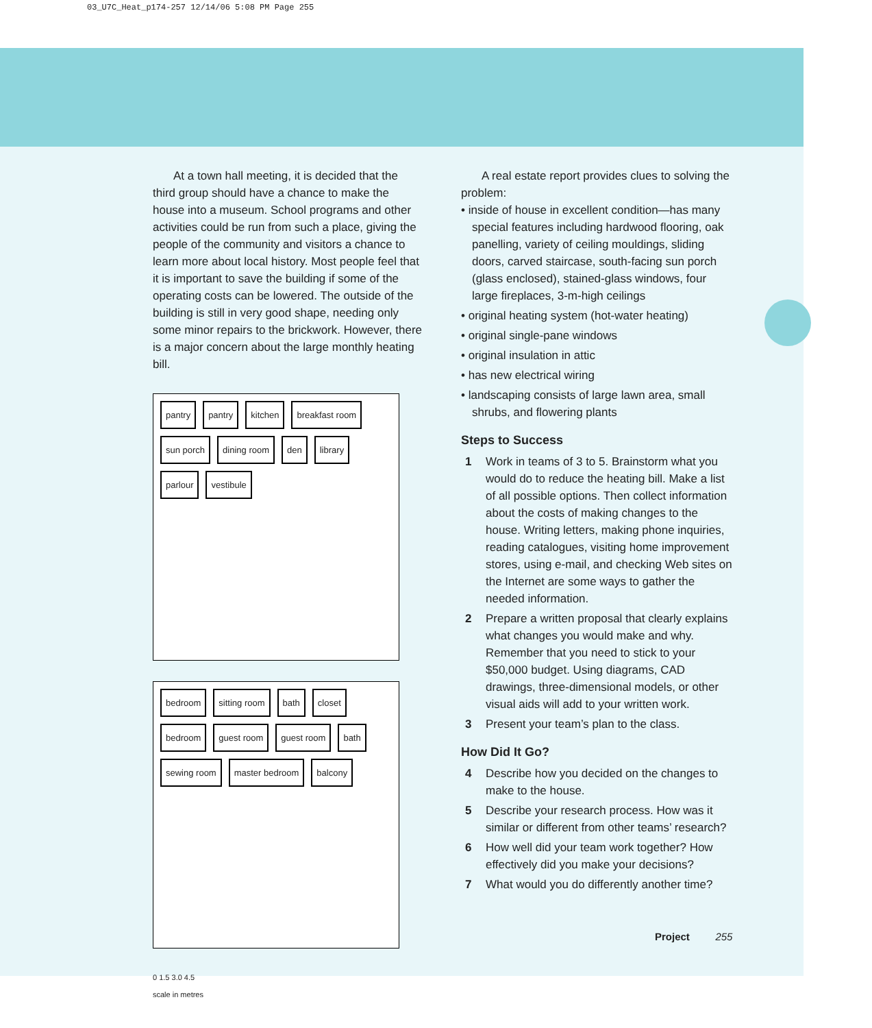03_U7C_Heat_p174-257 12/14/06 5:08 PM Page 255
At a town hall meeting, it is decided that the third group should have a chance to make the house into a museum. School programs and other activities could be run from such a place, giving the people of the community and visitors a chance to learn more about local history. Most people feel that it is important to save the building if some of the operating costs can be lowered. The outside of the building is still in very good shape, needing only some minor repairs to the brickwork. However, there is a major concern about the large monthly heating bill.
pantry pantry kitchen breakfast room sun porch dining room den library parlour vestibule
bedroom sitting room bath closet bedroom guest room guest room bath sewing room master bedroom balcony
0 1.5 3.0 4.5
scale in metres
A real estate report provides clues to solving the problem:
• inside of house in excellent condition—has many special features including hardwood flooring, oak panelling, variety of ceiling mouldings, sliding doors, carved staircase, south-facing sun porch (glass enclosed), stained-glass windows, four large fireplaces, 3-m-high ceilings
• original heating system (hot-water heating)
• original single-pane windows
• original insulation in attic
• has new electrical wiring
• landscaping consists of large lawn area, small shrubs, and flowering plants
Steps to Success
1 Work in teams of 3 to 5. Brainstorm what you would do to reduce the heating bill. Make a list of all possible options. Then collect information about the costs of making changes to the house. Writing letters, making phone inquiries, reading catalogues, visiting home improvement stores, using e-mail, and checking Web sites on the Internet are some ways to gather the needed information.
2 Prepare a written proposal that clearly explains what changes you would make and why. Remember that you need to stick to your $50,000 budget. Using diagrams, CAD drawings, three-dimensional models, or other visual aids will add to your written work.
3 Present your team’s plan to the class.
How Did It Go?
4 Describe how you decided on the changes to make to the house.
5 Describe your research process. How was it similar or different from other teams’ research?
6 How well did your team work together? How effectively did you make your decisions?
7 What would you do differently another time?
Project 255